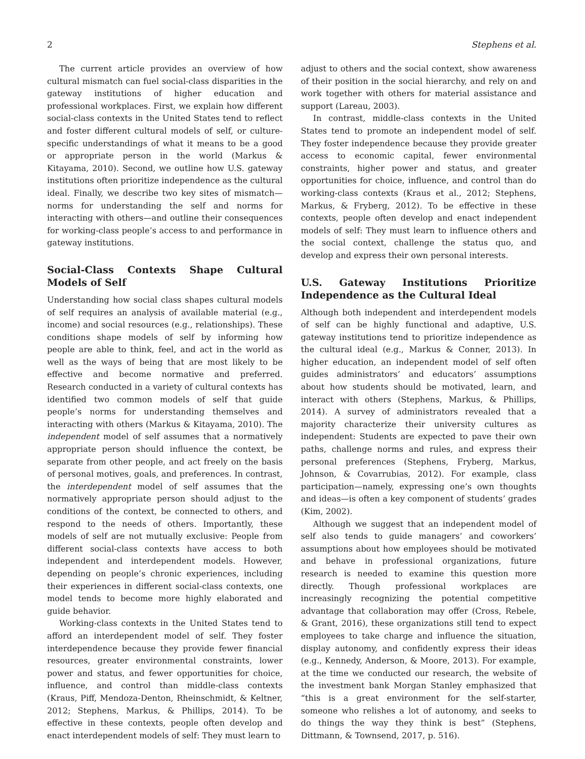2 Stephens et al.
The current article provides an overview of how cultural mismatch can fuel social-class disparities in the gateway institutions of higher education and professional workplaces. First, we explain how different social-class contexts in the United States tend to reflect and foster different cultural models of self, or culture-specific understandings of what it means to be a good or appropriate person in the world (Markus & Kitayama, 2010). Second, we outline how U.S. gateway institutions often prioritize independence as the cultural ideal. Finally, we describe two key sites of mismatch—norms for understanding the self and norms for interacting with others—and outline their consequences for working-class people’s access to and performance in gateway institutions.
Social-Class Contexts Shape Cultural Models of Self
Understanding how social class shapes cultural models of self requires an analysis of available material (e.g., income) and social resources (e.g., relationships). These conditions shape models of self by informing how people are able to think, feel, and act in the world as well as the ways of being that are most likely to be effective and become normative and preferred. Research conducted in a variety of cultural contexts has identified two common models of self that guide people’s norms for understanding themselves and interacting with others (Markus & Kitayama, 2010). The independent model of self assumes that a normatively appropriate person should influence the context, be separate from other people, and act freely on the basis of personal motives, goals, and preferences. In contrast, the interdependent model of self assumes that the normatively appropriate person should adjust to the conditions of the context, be connected to others, and respond to the needs of others. Importantly, these models of self are not mutually exclusive: People from different social-class contexts have access to both independent and interdependent models. However, depending on people’s chronic experiences, including their experiences in different social-class contexts, one model tends to become more highly elaborated and guide behavior.
Working-class contexts in the United States tend to afford an interdependent model of self. They foster interdependence because they provide fewer financial resources, greater environmental constraints, lower power and status, and fewer opportunities for choice, influence, and control than middle-class contexts (Kraus, Piff, Mendoza-Denton, Rheinschmidt, & Keltner, 2012; Stephens, Markus, & Phillips, 2014). To be effective in these contexts, people often develop and enact interdependent models of self: They must learn to
adjust to others and the social context, show awareness of their position in the social hierarchy, and rely on and work together with others for material assistance and support (Lareau, 2003).
In contrast, middle-class contexts in the United States tend to promote an independent model of self. They foster independence because they provide greater access to economic capital, fewer environmental constraints, higher power and status, and greater opportunities for choice, influence, and control than do working-class contexts (Kraus et al., 2012; Stephens, Markus, & Fryberg, 2012). To be effective in these contexts, people often develop and enact independent models of self: They must learn to influence others and the social context, challenge the status quo, and develop and express their own personal interests.
U.S. Gateway Institutions Prioritize Independence as the Cultural Ideal
Although both independent and interdependent models of self can be highly functional and adaptive, U.S. gateway institutions tend to prioritize independence as the cultural ideal (e.g., Markus & Conner, 2013). In higher education, an independent model of self often guides administrators’ and educators’ assumptions about how students should be motivated, learn, and interact with others (Stephens, Markus, & Phillips, 2014). A survey of administrators revealed that a majority characterize their university cultures as independent: Students are expected to pave their own paths, challenge norms and rules, and express their personal preferences (Stephens, Fryberg, Markus, Johnson, & Covarrubias, 2012). For example, class participation—namely, expressing one’s own thoughts and ideas—is often a key component of students’ grades (Kim, 2002).
Although we suggest that an independent model of self also tends to guide managers’ and coworkers’ assumptions about how employees should be motivated and behave in professional organizations, future research is needed to examine this question more directly. Though professional workplaces are increasingly recognizing the potential competitive advantage that collaboration may offer (Cross, Rebele, & Grant, 2016), these organizations still tend to expect employees to take charge and influence the situation, display autonomy, and confidently express their ideas (e.g., Kennedy, Anderson, & Moore, 2013). For example, at the time we conducted our research, the website of the investment bank Morgan Stanley emphasized that “this is a great environment for the self-starter, someone who relishes a lot of autonomy, and seeks to do things the way they think is best” (Stephens, Dittmann, & Townsend, 2017, p. 516).